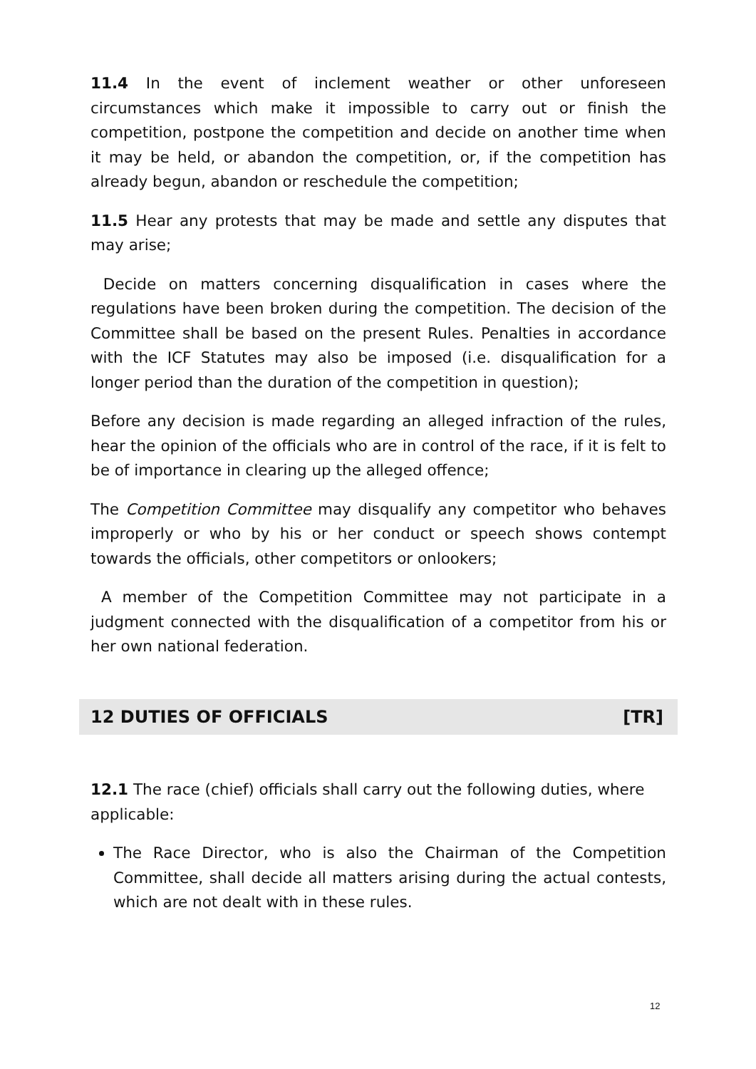11.4 In the event of inclement weather or other unforeseen circumstances which make it impossible to carry out or finish the competition, postpone the competition and decide on another time when it may be held, or abandon the competition, or, if the competition has already begun, abandon or reschedule the competition;
11.5 Hear any protests that may be made and settle any disputes that may arise;
Decide on matters concerning disqualification in cases where the regulations have been broken during the competition. The decision of the Committee shall be based on the present Rules. Penalties in accordance with the ICF Statutes may also be imposed (i.e. disqualification for a longer period than the duration of the competition in question);
Before any decision is made regarding an alleged infraction of the rules, hear the opinion of the officials who are in control of the race, if it is felt to be of importance in clearing up the alleged offence;
The Competition Committee may disqualify any competitor who behaves improperly or who by his or her conduct or speech shows contempt towards the officials, other competitors or onlookers;
A member of the Competition Committee may not participate in a judgment connected with the disqualification of a competitor from his or her own national federation.
12 DUTIES OF OFFICIALS [TR]
12.1 The race (chief) officials shall carry out the following duties, where applicable:
The Race Director, who is also the Chairman of the Competition Committee, shall decide all matters arising during the actual contests, which are not dealt with in these rules.
12